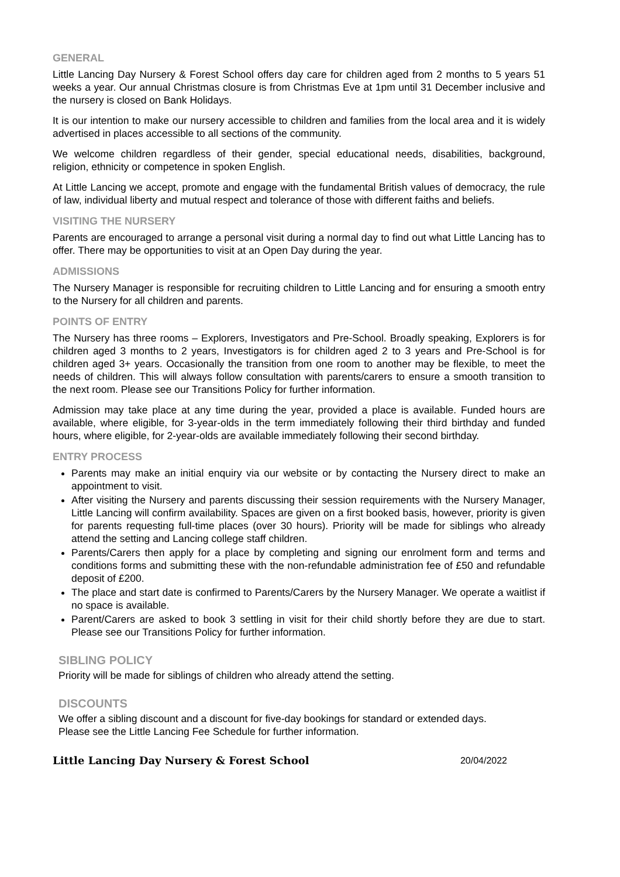GENERAL
Little Lancing Day Nursery & Forest School offers day care for children aged from 2 months to 5 years 51 weeks a year. Our annual Christmas closure is from Christmas Eve at 1pm until 31 December inclusive and the nursery is closed on Bank Holidays.
It is our intention to make our nursery accessible to children and families from the local area and it is widely advertised in places accessible to all sections of the community.
We welcome children regardless of their gender, special educational needs, disabilities, background, religion, ethnicity or competence in spoken English.
At Little Lancing we accept, promote and engage with the fundamental British values of democracy, the rule of law, individual liberty and mutual respect and tolerance of those with different faiths and beliefs.
VISITING THE NURSERY
Parents are encouraged to arrange a personal visit during a normal day to find out what Little Lancing has to offer. There may be opportunities to visit at an Open Day during the year.
ADMISSIONS
The Nursery Manager is responsible for recruiting children to Little Lancing and for ensuring a smooth entry to the Nursery for all children and parents.
POINTS OF ENTRY
The Nursery has three rooms – Explorers, Investigators and Pre-School. Broadly speaking, Explorers is for children aged 3 months to 2 years, Investigators is for children aged 2 to 3 years and Pre-School is for children aged 3+ years. Occasionally the transition from one room to another may be flexible, to meet the needs of children. This will always follow consultation with parents/carers to ensure a smooth transition to the next room. Please see our Transitions Policy for further information.
Admission may take place at any time during the year, provided a place is available. Funded hours are available, where eligible, for 3-year-olds in the term immediately following their third birthday and funded hours, where eligible, for 2-year-olds are available immediately following their second birthday.
ENTRY PROCESS
Parents may make an initial enquiry via our website or by contacting the Nursery direct to make an appointment to visit.
After visiting the Nursery and parents discussing their session requirements with the Nursery Manager, Little Lancing will confirm availability. Spaces are given on a first booked basis, however, priority is given for parents requesting full-time places (over 30 hours). Priority will be made for siblings who already attend the setting and Lancing college staff children.
Parents/Carers then apply for a place by completing and signing our enrolment form and terms and conditions forms and submitting these with the non-refundable administration fee of £50 and refundable deposit of £200.
The place and start date is confirmed to Parents/Carers by the Nursery Manager. We operate a waitlist if no space is available.
Parent/Carers are asked to book 3 settling in visit for their child shortly before they are due to start. Please see our Transitions Policy for further information.
SIBLING POLICY
Priority will be made for siblings of children who already attend the setting.
DISCOUNTS
We offer a sibling discount and a discount for five-day bookings for standard or extended days.
Please see the Little Lancing Fee Schedule for further information.
Little Lancing Day Nursery & Forest School 20/04/2022